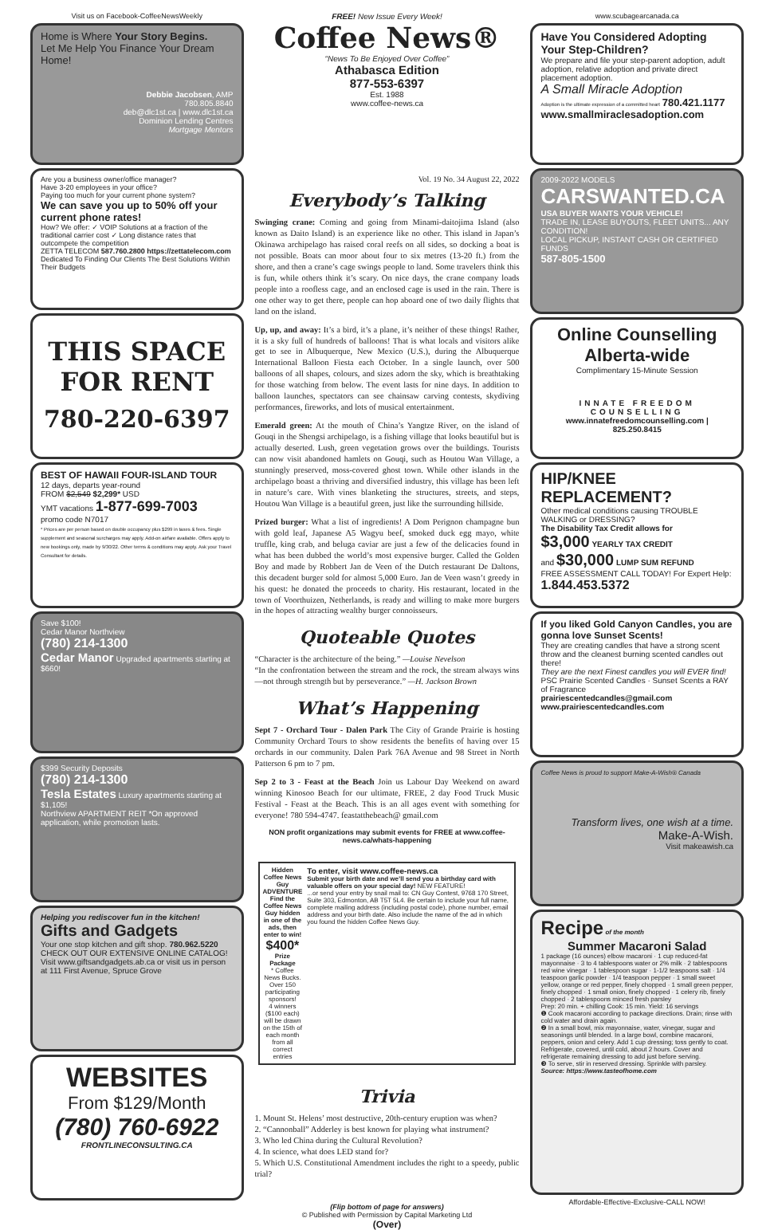Visit us on Facebook-CoffeeNewsWeekly
Home is Where Your Story Begins.
Let Me Help You Finance Your Dream Home!
Debbie Jacobsen, AMP
780.805.8840
deb@dlc1st.ca | www.dlc1st.ca
Dominion Lending Centres
Mortgage Mentors
Are you a business owner/office manager?
Have 3-20 employees in your office?
Paying too much for your current phone system?
We can save you up to 50% off your current phone rates!
How? We offer: ✓ VOIP Solutions at a fraction of the traditional carrier cost ✓ Long distance rates that outcompete the competition
ZETTA TELECOM 587.760.2800 https://zettatelecom.com
Dedicated To Finding Our Clients The Best Solutions Within Their Budgets
THIS SPACE
FOR RENT
780-220-6397
BEST OF HAWAII FOUR-ISLAND TOUR
12 days, departs year-round
FROM $2,549 $2,299* USD
YMT vacations 1-877-699-7003
promo code N7017
* Prices are per person based on double occupancy plus $299 in taxes & fees. Single supplement and seasonal surcharges may apply. Add-on airfare available. Offers apply to new bookings only, made by 9/30/22. Other terms & conditions may apply. Ask your Travel Consultant for details.
Save $100!
Cedar Manor Northview
(780) 214-1300
Cedar Manor Upgraded apartments starting at $660!
$399 Security Deposits
(780) 214-1300
Tesla Estates Luxury apartments starting at $1,105!
Northview APARTMENT REIT *On approved application, while promotion lasts.
Helping you rediscover fun in the kitchen!
Gifts and Gadgets
Your one stop kitchen and gift shop. 780.962.5220
CHECK OUT OUR EXTENSIVE ONLINE CATALOG!
Visit www.giftsandgadgets.ab.ca or visit us in person at 111 First Avenue, Spruce Grove
WEBSITES
From $129/Month
(780) 760-6922
FRONTLINECONSULTING.CA
FREE! New Issue Every Week!
Coffee News®
“News To Be Enjoyed Over Coffee”
Athabasca Edition
877-553-6397
Est. 1988
www.coffee-news.ca
Vol. 19 No. 34 August 22, 2022
Everybody’s Talking
Swinging crane: Coming and going from Minami-daitojima Island (also known as Daito Island) is an experience like no other. This island in Japan’s Okinawa archipelago has raised coral reefs on all sides, so docking a boat is not possible. Boats can moor about four to six metres (13-20 ft.) from the shore, and then a crane’s cage swings people to land. Some travelers think this is fun, while others think it’s scary. On nice days, the crane company loads people into a roofless cage, and an enclosed cage is used in the rain. There is one other way to get there, people can hop aboard one of two daily flights that land on the island.
Up, up, and away: It’s a bird, it’s a plane, it’s neither of these things! Rather, it is a sky full of hundreds of balloons! That is what locals and visitors alike get to see in Albuquerque, New Mexico (U.S.), during the Albuquerque International Balloon Fiesta each October. In a single launch, over 500 balloons of all shapes, colours, and sizes adorn the sky, which is breathtaking for those watching from below. The event lasts for nine days. In addition to balloon launches, spectators can see chainsaw carving contests, skydiving performances, fireworks, and lots of musical entertainment.
Emerald green: At the mouth of China’s Yangtze River, on the island of Gouqi in the Shengsi archipelago, is a fishing village that looks beautiful but is actually deserted. Lush, green vegetation grows over the buildings. Tourists can now visit abandoned hamlets on Gouqi, such as Houtou Wan Village, a stunningly preserved, moss-covered ghost town. While other islands in the archipelago boast a thriving and diversified industry, this village has been left in nature’s care. With vines blanketing the structures, streets, and steps, Houtou Wan Village is a beautiful green, just like the surrounding hillside.
Prized burger: What a list of ingredients! A Dom Perignon champagne bun with gold leaf, Japanese A5 Wagyu beef, smoked duck egg mayo, white truffle, king crab, and beluga caviar are just a few of the delicacies found in what has been dubbed the world’s most expensive burger. Called the Golden Boy and made by Robbert Jan de Veen of the Dutch restaurant De Daltons, this decadent burger sold for almost 5,000 Euro. Jan de Veen wasn’t greedy in his quest: he donated the proceeds to charity. His restaurant, located in the town of Voorthuizen, Netherlands, is ready and willing to make more burgers in the hopes of attracting wealthy burger connoisseurs.
Quoteable Quotes
“Character is the architecture of the being.” —Louise Nevelson
“In the confrontation between the stream and the rock, the stream always wins—not through strength but by perseverance.” —H. Jackson Brown
What’s Happening
Sept 7 - Orchard Tour - Dalen Park The City of Grande Prairie is hosting Community Orchard Tours to show residents the benefits of having over 15 orchards in our community. Dalen Park 76A Avenue and 98 Street in North Patterson 6 pm to 7 pm.
Sep 2 to 3 - Feast at the Beach Join us Labour Day Weekend on award winning Kinosoo Beach for our ultimate, FREE, 2 day Food Truck Music Festival - Feast at the Beach. This is an all ages event with something for everyone! 780 594-4747. feastatthebeach@ gmail.com
NON profit organizations may submit events for FREE at www.coffee-news.ca/whats-happening
Hidden Coffee News Guy ADVENTURE
Find the Coffee News Guy hidden in one of the ads, then enter to win!
$400* Prize Package
* Coffee News Bucks. Over 150 participating sponsors!
4 winners ($100 each) will be drawn on the 15th of each month from all correct entries
To enter, visit www.coffee-news.ca
Submit your birth date and we’ll send you a birthday card with valuable offers on your special day! NEW FEATURE!
...or send your entry by snail mail to: CN Guy Contest, 9768 170 Street, Suite 303, Edmonton, AB T5T 5L4. Be certain to include your full name, complete mailing address (including postal code), phone number, email address and your birth date. Also include the name of the ad in which you found the hidden Coffee News Guy.
Trivia
1. Mount St. Helens’ most destructive, 20th-century eruption was when?
2. “Cannonball” Adderley is best known for playing what instrument?
3. Who led China during the Cultural Revolution?
4. In science, what does LED stand for?
5. Which U.S. Constitutional Amendment includes the right to a speedy, public trial?
(Flip bottom of page for answers)
© Published with Permission by Capital Marketing Ltd
(Over)
www.scubagearcanada.ca
Have You Considered Adopting Your Step-Children?
We prepare and file your step-parent adoption, adult adoption, relative adoption and private direct placement adoption.
A Small Miracle Adoption
Adoption is the ultimate expression of a committed heart 780.421.1177
www.smallmiraclesadoption.com
2009-2022 MODELS
CARSWANTED.CA
USA BUYER WANTS YOUR VEHICLE!
TRADE IN, LEASE BUYOUTS, FLEET UNITS... ANY CONDITION!
LOCAL PICKUP, INSTANT CASH OR CERTIFIED FUNDS
587-805-1500
Online Counselling Alberta-wide
Complimentary 15-Minute Session
INNATE FREEDOM
COUNSELLING
www.innatefreedomcounselling.com | 825.250.8415
HIP/KNEE REPLACEMENT?
Other medical conditions causing TROUBLE WALKING or DRESSING?
The Disability Tax Credit allows for
$3,000 YEARLY TAX CREDIT
and $30,000 LUMP SUM REFUND
FREE ASSESSMENT CALL TODAY! For Expert Help: 1.844.453.5372
If you liked Gold Canyon Candles, you are gonna love Sunset Scents!
They are creating candles that have a strong scent throw and the cleanest burning scented candles out there!
They are the next Finest candles you will EVER find!
PSC Prairie Scented Candles · Sunset Scents a RAY of Fragrance
prairiescentedcandles@gmail.com
www.prairiescentedcandles.com
Coffee News is proud to support Make-A-Wish® Canada
Transform lives, one wish at a time.
Make-A-Wish.
Visit makeawish.ca
Recipe of the month
Summer Macaroni Salad
1 package (16 ounces) elbow macaroni · 1 cup reduced-fat mayonnaise · 3 to 4 tablespoons water or 2% milk · 2 tablespoons red wine vinegar · 1 tablespoon sugar · 1-1/2 teaspoons salt · 1/4 teaspoon garlic powder · 1/4 teaspoon pepper · 1 small sweet yellow, orange or red pepper, finely chopped · 1 small green pepper, finely chopped · 1 small onion, finely chopped · 1 celery rib, finely chopped · 2 tablespoons minced fresh parsley
Prep: 20 min. + chilling Cook: 15 min. Yield: 16 servings
❶ Cook macaroni according to package directions. Drain; rinse with cold water and drain again.
❷ In a small bowl, mix mayonnaise, water, vinegar, sugar and seasonings until blended. In a large bowl, combine macaroni, peppers, onion and celery. Add 1 cup dressing; toss gently to coat. Refrigerate, covered, until cold, about 2 hours. Cover and refrigerate remaining dressing to add just before serving.
❸ To serve, stir in reserved dressing. Sprinkle with parsley.
Source: https://www.tasteofhome.com
Affordable-Effective-Exclusive-CALL NOW!